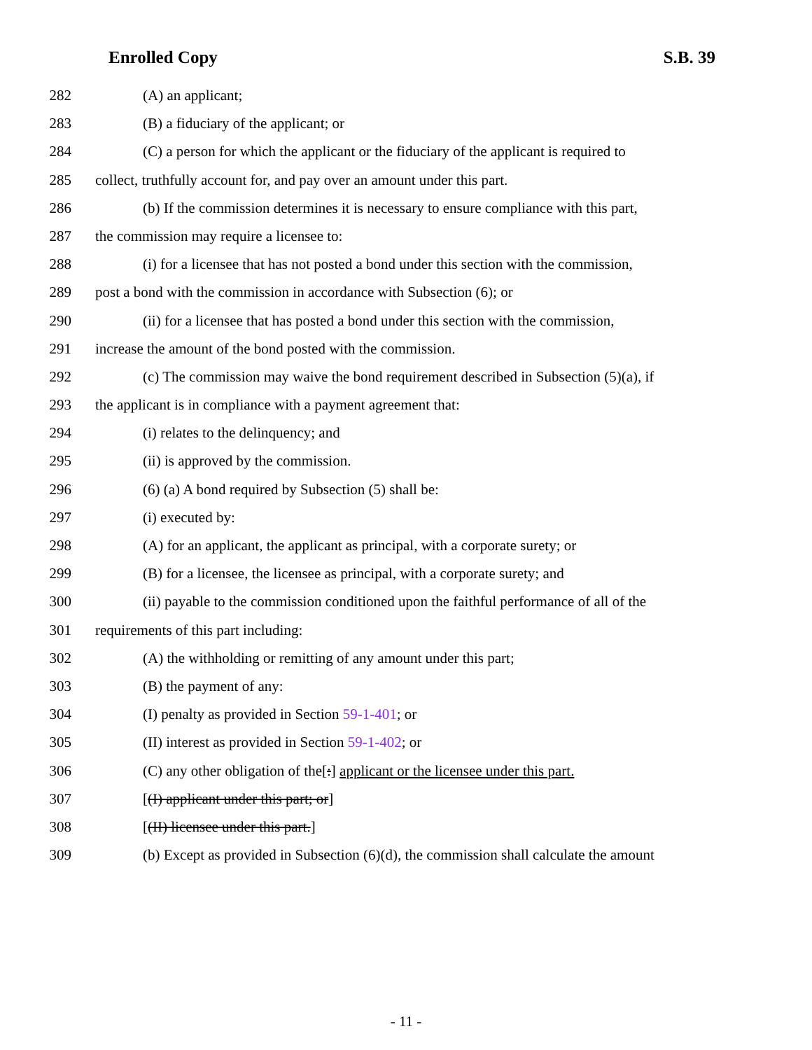Enrolled Copy S.B. 39
282 (A) an applicant;
283 (B) a fiduciary of the applicant; or
284 (C) a person for which the applicant or the fiduciary of the applicant is required to
285 collect, truthfully account for, and pay over an amount under this part.
286 (b) If the commission determines it is necessary to ensure compliance with this part,
287 the commission may require a licensee to:
288 (i) for a licensee that has not posted a bond under this section with the commission,
289 post a bond with the commission in accordance with Subsection (6); or
290 (ii) for a licensee that has posted a bond under this section with the commission,
291 increase the amount of the bond posted with the commission.
292 (c) The commission may waive the bond requirement described in Subsection (5)(a), if
293 the applicant is in compliance with a payment agreement that:
294 (i) relates to the delinquency; and
295 (ii) is approved by the commission.
296 (6) (a) A bond required by Subsection (5) shall be:
297 (i) executed by:
298 (A) for an applicant, the applicant as principal, with a corporate surety; or
299 (B) for a licensee, the licensee as principal, with a corporate surety; and
300 (ii) payable to the commission conditioned upon the faithful performance of all of the
301 requirements of this part including:
302 (A) the withholding or remitting of any amount under this part;
303 (B) the payment of any:
304 (I) penalty as provided in Section 59-1-401; or
305 (II) interest as provided in Section 59-1-402; or
306 (C) any other obligation of the[:] applicant or the licensee under this part.
307 [(I) applicant under this part; or]
308 [(II) licensee under this part.]
309 (b) Except as provided in Subsection (6)(d), the commission shall calculate the amount
- 11 -